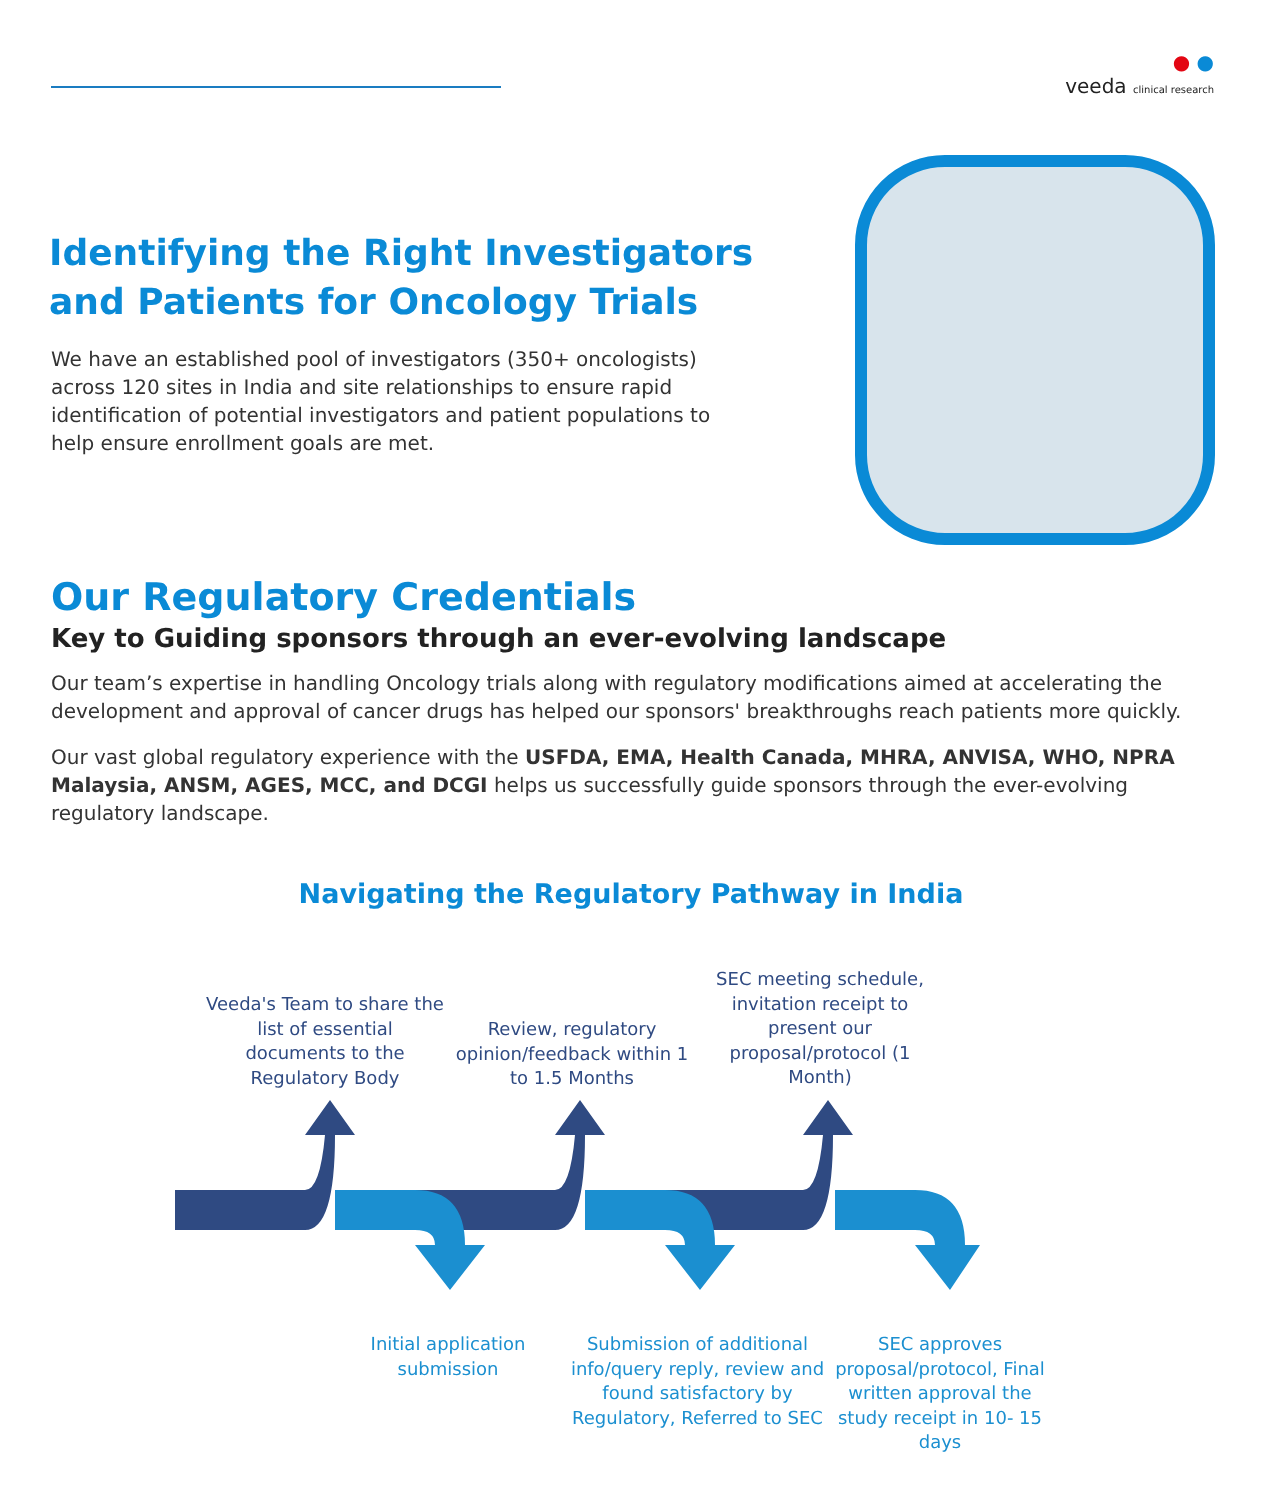● ●
veeda clinical research
Identifying the Right Investigators and Patients for Oncology Trials
We have an established pool of investigators (350+ oncologists) across 120 sites in India and site relationships to ensure rapid identification of potential investigators and patient populations to help ensure enrollment goals are met.
Our Regulatory Credentials
Key to Guiding sponsors through an ever-evolving landscape
Our team’s expertise in handling Oncology trials along with regulatory modifications aimed at accelerating the development and approval of cancer drugs has helped our sponsors' breakthroughs reach patients more quickly.
Our vast global regulatory experience with the USFDA, EMA, Health Canada, MHRA, ANVISA, WHO, NPRA Malaysia, ANSM, AGES, MCC, and DCGI helps us successfully guide sponsors through the ever-evolving regulatory landscape.
Navigating the Regulatory Pathway in India
Veeda's Team to share the list of essential documents to the Regulatory Body
Review, regulatory opinion/feedback within 1 to 1.5 Months
SEC meeting schedule, invitation receipt to present our proposal/protocol (1 Month)
Initial application submission
Submission of additional info/query reply, review and found satisfactory by Regulatory, Referred to SEC
SEC approves proposal/protocol, Final written approval the study receipt in 10- 15 days